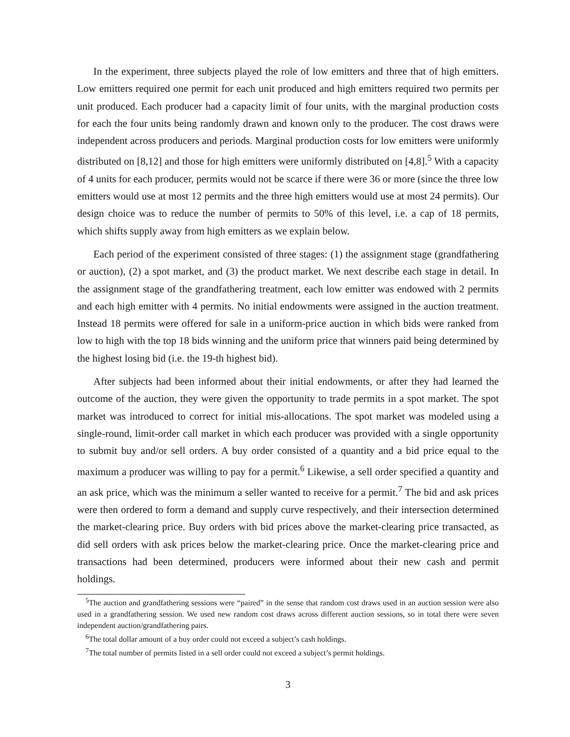In the experiment, three subjects played the role of low emitters and three that of high emitters. Low emitters required one permit for each unit produced and high emitters required two permits per unit produced. Each producer had a capacity limit of four units, with the marginal production costs for each the four units being randomly drawn and known only to the producer. The cost draws were independent across producers and periods. Marginal production costs for low emitters were uniformly distributed on [8,12] and those for high emitters were uniformly distributed on [4,8].<sup>5</sup> With a capacity of 4 units for each producer, permits would not be scarce if there were 36 or more (since the three low emitters would use at most 12 permits and the three high emitters would use at most 24 permits). Our design choice was to reduce the number of permits to 50% of this level, i.e. a cap of 18 permits, which shifts supply away from high emitters as we explain below.
Each period of the experiment consisted of three stages: (1) the assignment stage (grandfathering or auction), (2) a spot market, and (3) the product market. We next describe each stage in detail. In the assignment stage of the grandfathering treatment, each low emitter was endowed with 2 permits and each high emitter with 4 permits. No initial endowments were assigned in the auction treatment. Instead 18 permits were offered for sale in a uniform-price auction in which bids were ranked from low to high with the top 18 bids winning and the uniform price that winners paid being determined by the highest losing bid (i.e. the 19-th highest bid).
After subjects had been informed about their initial endowments, or after they had learned the outcome of the auction, they were given the opportunity to trade permits in a spot market. The spot market was introduced to correct for initial mis-allocations. The spot market was modeled using a single-round, limit-order call market in which each producer was provided with a single opportunity to submit buy and/or sell orders. A buy order consisted of a quantity and a bid price equal to the maximum a producer was willing to pay for a permit.<sup>6</sup> Likewise, a sell order specified a quantity and an ask price, which was the minimum a seller wanted to receive for a permit.<sup>7</sup> The bid and ask prices were then ordered to form a demand and supply curve respectively, and their intersection determined the market-clearing price. Buy orders with bid prices above the market-clearing price transacted, as did sell orders with ask prices below the market-clearing price. Once the market-clearing price and transactions had been determined, producers were informed about their new cash and permit holdings.
<sup>5</sup> The auction and grandfathering sessions were “paired” in the sense that random cost draws used in an auction session were also used in a grandfathering session. We used new random cost draws across different auction sessions, so in total there were seven independent auction/grandfathering pairs.
<sup>6</sup> The total dollar amount of a buy order could not exceed a subject’s cash holdings.
<sup>7</sup> The total number of permits listed in a sell order could not exceed a subject’s permit holdings.
3